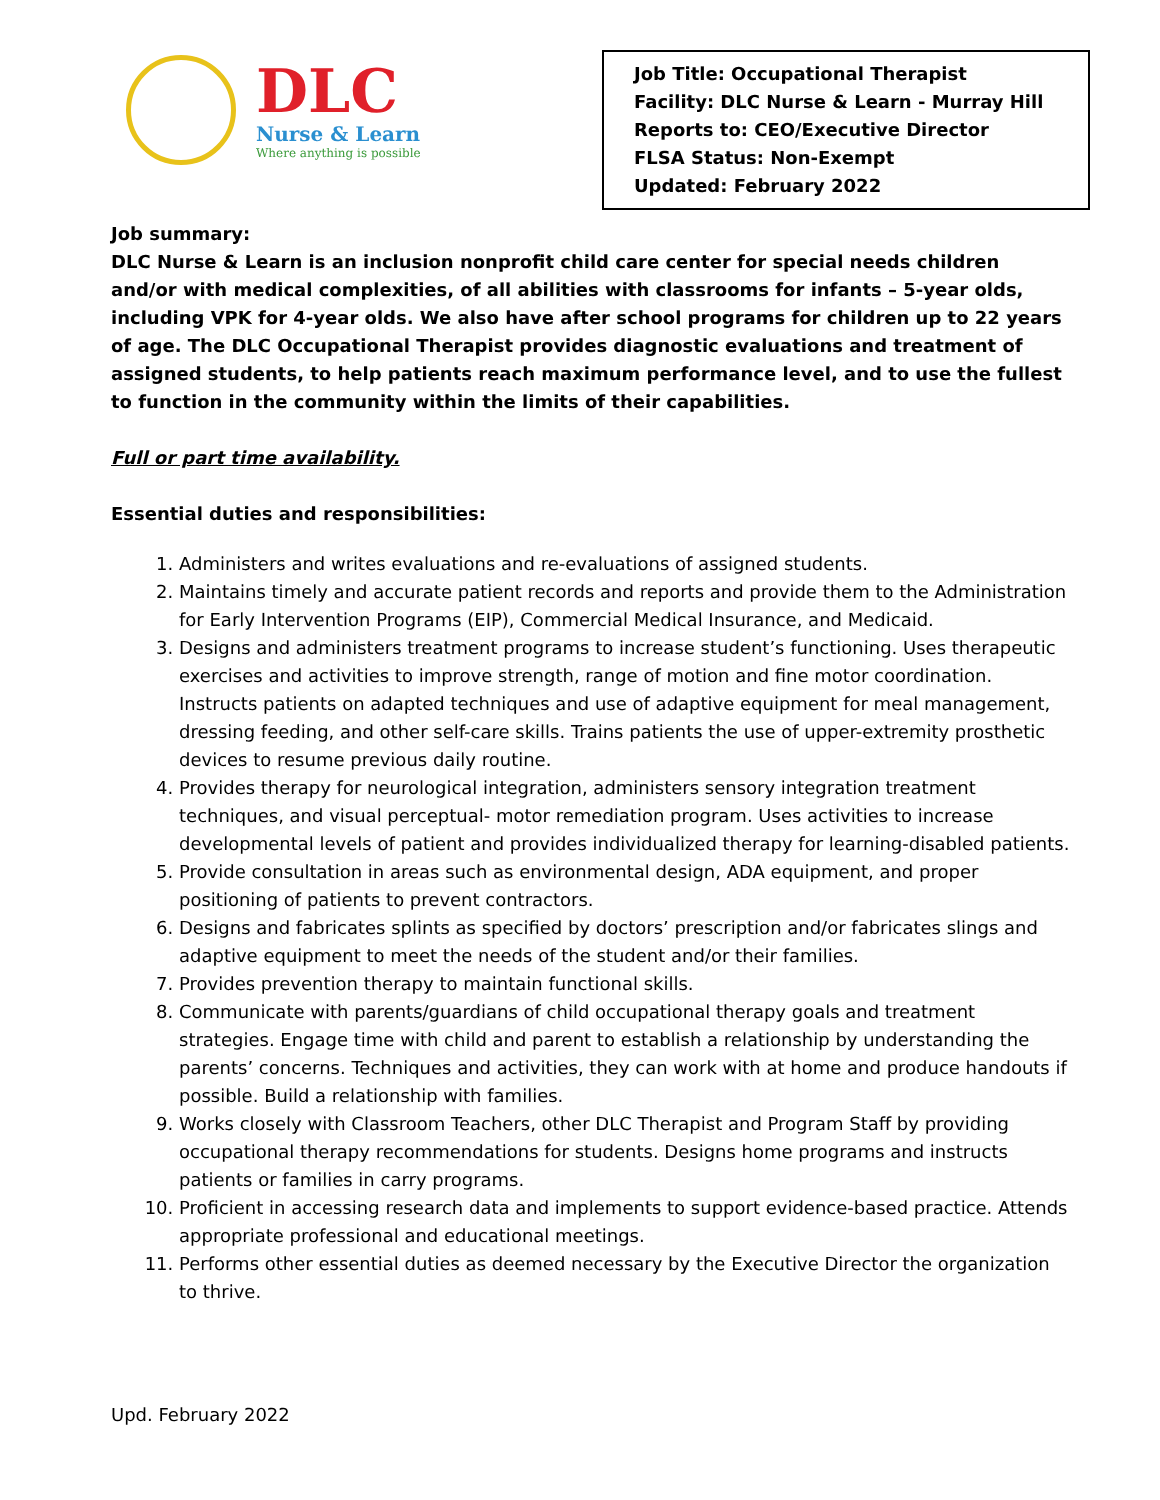DLC
Nurse & Learn
Where anything is possible
Job Title: Occupational Therapist
Facility: DLC Nurse & Learn - Murray Hill
Reports to: CEO/Executive Director
FLSA Status: Non-Exempt
Updated: February 2022
Job summary:
DLC Nurse & Learn is an inclusion nonprofit child care center for special needs children and/or with medical complexities, of all abilities with classrooms for infants – 5-year olds, including VPK for 4-year olds. We also have after school programs for children up to 22 years of age. The DLC Occupational Therapist provides diagnostic evaluations and treatment of assigned students, to help patients reach maximum performance level, and to use the fullest to function in the community within the limits of their capabilities.
Full or part time availability.
Essential duties and responsibilities:
1. Administers and writes evaluations and re-evaluations of assigned students.
2. Maintains timely and accurate patient records and reports and provide them to the Administration for Early Intervention Programs (EIP), Commercial Medical Insurance, and Medicaid.
3. Designs and administers treatment programs to increase student’s functioning. Uses therapeutic exercises and activities to improve strength, range of motion and fine motor coordination. Instructs patients on adapted techniques and use of adaptive equipment for meal management, dressing feeding, and other self-care skills. Trains patients the use of upper-extremity prosthetic devices to resume previous daily routine.
4. Provides therapy for neurological integration, administers sensory integration treatment techniques, and visual perceptual- motor remediation program. Uses activities to increase developmental levels of patient and provides individualized therapy for learning-disabled patients.
5. Provide consultation in areas such as environmental design, ADA equipment, and proper positioning of patients to prevent contractors.
6. Designs and fabricates splints as specified by doctors’ prescription and/or fabricates slings and adaptive equipment to meet the needs of the student and/or their families.
7. Provides prevention therapy to maintain functional skills.
8. Communicate with parents/guardians of child occupational therapy goals and treatment strategies. Engage time with child and parent to establish a relationship by understanding the parents’ concerns. Techniques and activities, they can work with at home and produce handouts if possible. Build a relationship with families.
9. Works closely with Classroom Teachers, other DLC Therapist and Program Staff by providing occupational therapy recommendations for students. Designs home programs and instructs patients or families in carry programs.
10. Proficient in accessing research data and implements to support evidence-based practice. Attends appropriate professional and educational meetings.
11. Performs other essential duties as deemed necessary by the Executive Director the organization to thrive.
Upd. February 2022